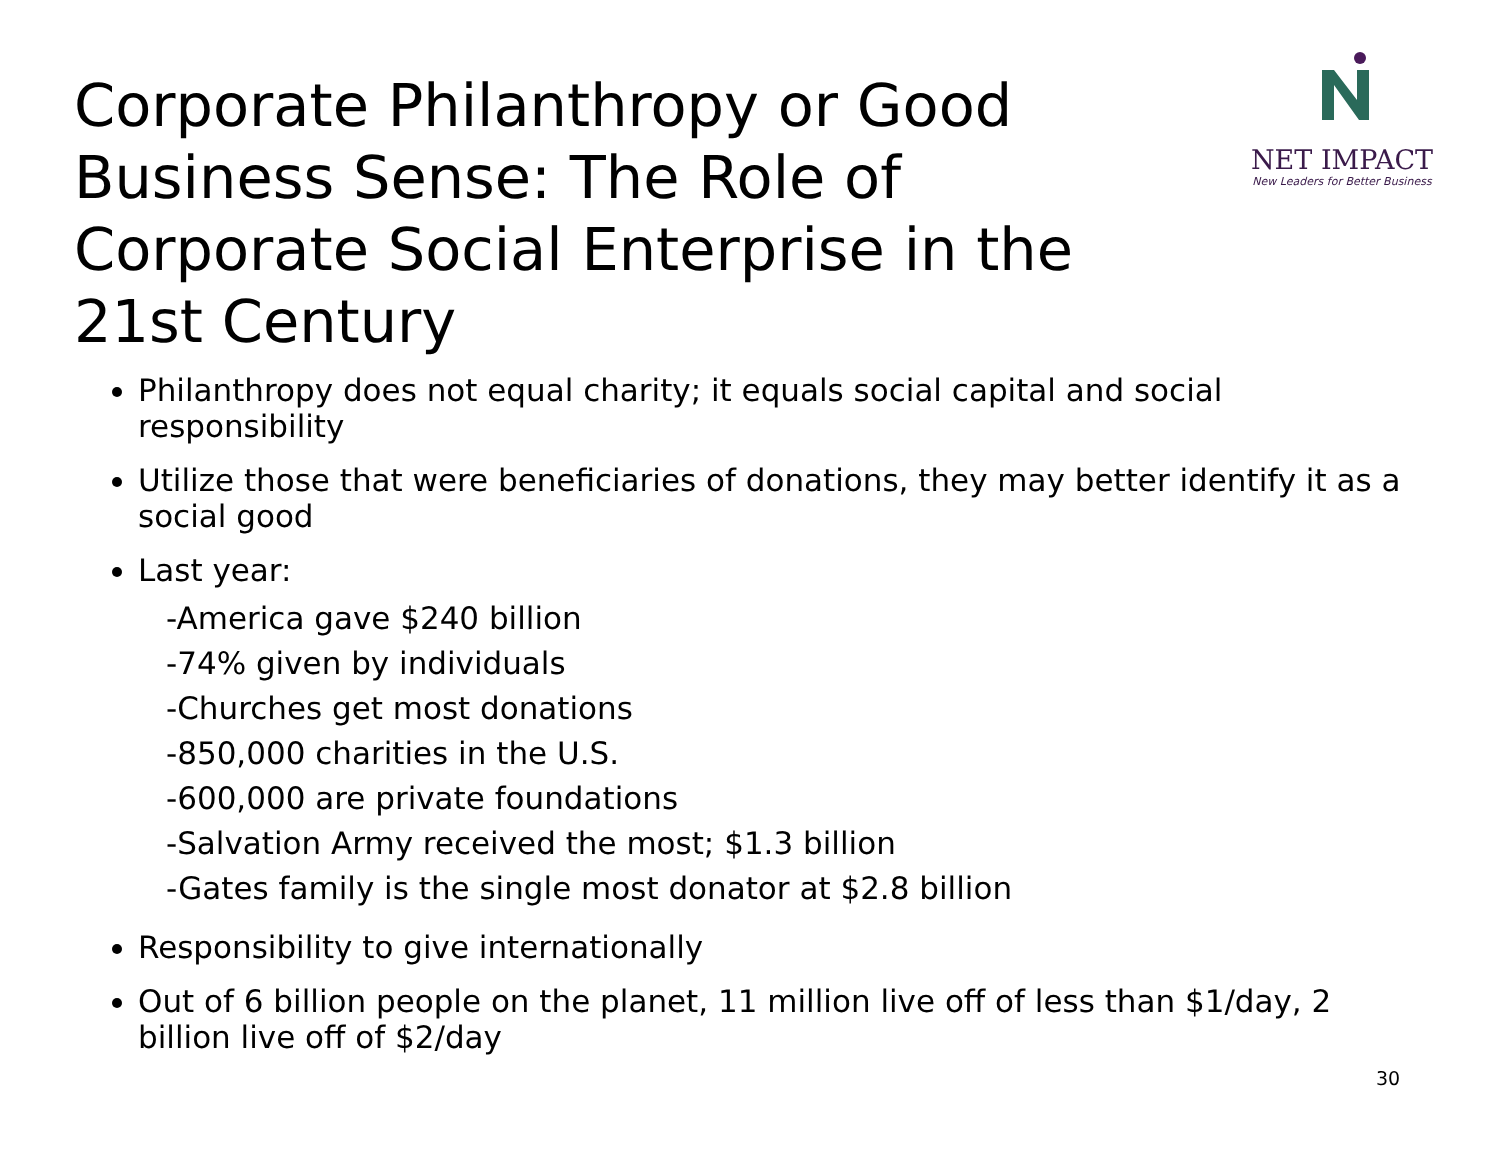Corporate Philanthropy or Good Business Sense: The Role of Corporate Social Enterprise in the 21st Century
NET IMPACT
New Leaders for Better Business
Philanthropy does not equal charity; it equals social capital and social responsibility
Utilize those that were beneficiaries of donations, they may better identify it as a social good
Last year:
-America gave $240 billion
-74% given by individuals
-Churches get most donations
-850,000 charities in the U.S.
-600,000 are private foundations
-Salvation Army received the most; $1.3 billion
-Gates family is the single most donator at $2.8 billion
Responsibility to give internationally
Out of 6 billion people on the planet, 11 million live off of less than $1/day, 2 billion live off of $2/day
30